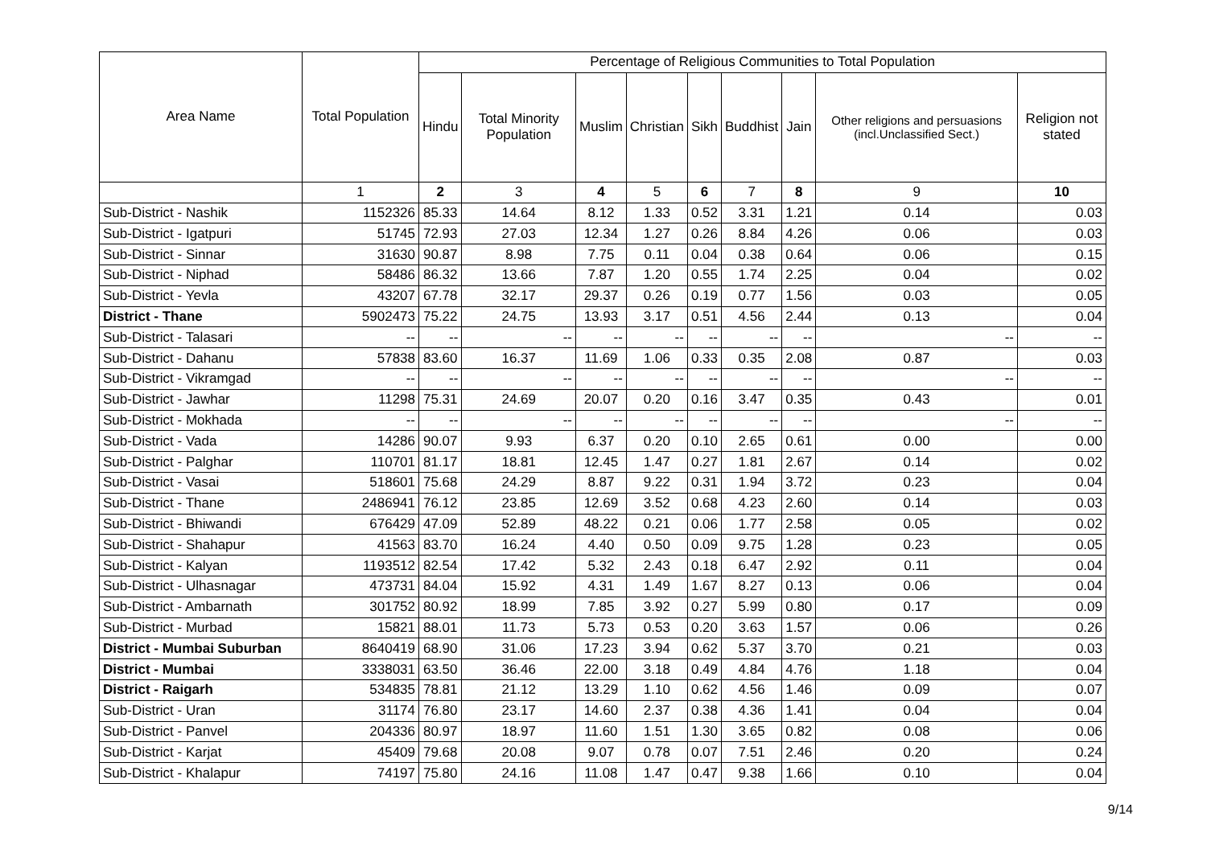| Area Name | Total Population | Percentage of Religious Communities to Total Population | | | | | | | | |
| --- | --- | --- | --- | --- | --- | --- | --- | --- | --- | --- |
| | | Hindu | Total Minority Population | Muslim | Christian | Sikh | Buddhist | Jain | Other religions and persuasions (incl.Unclassified Sect.) | Religion not stated |
| | 1 | 2 | 3 | 4 | 5 | 6 | 7 | 8 | 9 | 10 |
| Sub-District - Nashik | 1152326 | 85.33 | 14.64 | 8.12 | 1.33 | 0.52 | 3.31 | 1.21 | 0.14 | 0.03 |
| Sub-District - Igatpuri | 51745 | 72.93 | 27.03 | 12.34 | 1.27 | 0.26 | 8.84 | 4.26 | 0.06 | 0.03 |
| Sub-District - Sinnar | 31630 | 90.87 | 8.98 | 7.75 | 0.11 | 0.04 | 0.38 | 0.64 | 0.06 | 0.15 |
| Sub-District - Niphad | 58486 | 86.32 | 13.66 | 7.87 | 1.20 | 0.55 | 1.74 | 2.25 | 0.04 | 0.02 |
| Sub-District - Yevla | 43207 | 67.78 | 32.17 | 29.37 | 0.26 | 0.19 | 0.77 | 1.56 | 0.03 | 0.05 |
| District - Thane | 5902473 | 75.22 | 24.75 | 13.93 | 3.17 | 0.51 | 4.56 | 2.44 | 0.13 | 0.04 |
| Sub-District - Talasari | -- | -- | -- | -- | -- | -- | -- | -- | -- | -- |
| Sub-District - Dahanu | 57838 | 83.60 | 16.37 | 11.69 | 1.06 | 0.33 | 0.35 | 2.08 | 0.87 | 0.03 |
| Sub-District - Vikramgad | -- | -- | -- | -- | -- | -- | -- | -- | -- | -- |
| Sub-District - Jawhar | 11298 | 75.31 | 24.69 | 20.07 | 0.20 | 0.16 | 3.47 | 0.35 | 0.43 | 0.01 |
| Sub-District - Mokhada | -- | -- | -- | -- | -- | -- | -- | -- | -- | -- |
| Sub-District - Vada | 14286 | 90.07 | 9.93 | 6.37 | 0.20 | 0.10 | 2.65 | 0.61 | 0.00 | 0.00 |
| Sub-District - Palghar | 110701 | 81.17 | 18.81 | 12.45 | 1.47 | 0.27 | 1.81 | 2.67 | 0.14 | 0.02 |
| Sub-District - Vasai | 518601 | 75.68 | 24.29 | 8.87 | 9.22 | 0.31 | 1.94 | 3.72 | 0.23 | 0.04 |
| Sub-District - Thane | 2486941 | 76.12 | 23.85 | 12.69 | 3.52 | 0.68 | 4.23 | 2.60 | 0.14 | 0.03 |
| Sub-District - Bhiwandi | 676429 | 47.09 | 52.89 | 48.22 | 0.21 | 0.06 | 1.77 | 2.58 | 0.05 | 0.02 |
| Sub-District - Shahapur | 41563 | 83.70 | 16.24 | 4.40 | 0.50 | 0.09 | 9.75 | 1.28 | 0.23 | 0.05 |
| Sub-District - Kalyan | 1193512 | 82.54 | 17.42 | 5.32 | 2.43 | 0.18 | 6.47 | 2.92 | 0.11 | 0.04 |
| Sub-District - Ulhasnagar | 473731 | 84.04 | 15.92 | 4.31 | 1.49 | 1.67 | 8.27 | 0.13 | 0.06 | 0.04 |
| Sub-District - Ambarnath | 301752 | 80.92 | 18.99 | 7.85 | 3.92 | 0.27 | 5.99 | 0.80 | 0.17 | 0.09 |
| Sub-District - Murbad | 15821 | 88.01 | 11.73 | 5.73 | 0.53 | 0.20 | 3.63 | 1.57 | 0.06 | 0.26 |
| District - Mumbai Suburban | 8640419 | 68.90 | 31.06 | 17.23 | 3.94 | 0.62 | 5.37 | 3.70 | 0.21 | 0.03 |
| District - Mumbai | 3338031 | 63.50 | 36.46 | 22.00 | 3.18 | 0.49 | 4.84 | 4.76 | 1.18 | 0.04 |
| District - Raigarh | 534835 | 78.81 | 21.12 | 13.29 | 1.10 | 0.62 | 4.56 | 1.46 | 0.09 | 0.07 |
| Sub-District - Uran | 31174 | 76.80 | 23.17 | 14.60 | 2.37 | 0.38 | 4.36 | 1.41 | 0.04 | 0.04 |
| Sub-District - Panvel | 204336 | 80.97 | 18.97 | 11.60 | 1.51 | 1.30 | 3.65 | 0.82 | 0.08 | 0.06 |
| Sub-District - Karjat | 45409 | 79.68 | 20.08 | 9.07 | 0.78 | 0.07 | 7.51 | 2.46 | 0.20 | 0.24 |
| Sub-District - Khalapur | 74197 | 75.80 | 24.16 | 11.08 | 1.47 | 0.47 | 9.38 | 1.66 | 0.10 | 0.04 |
9/14